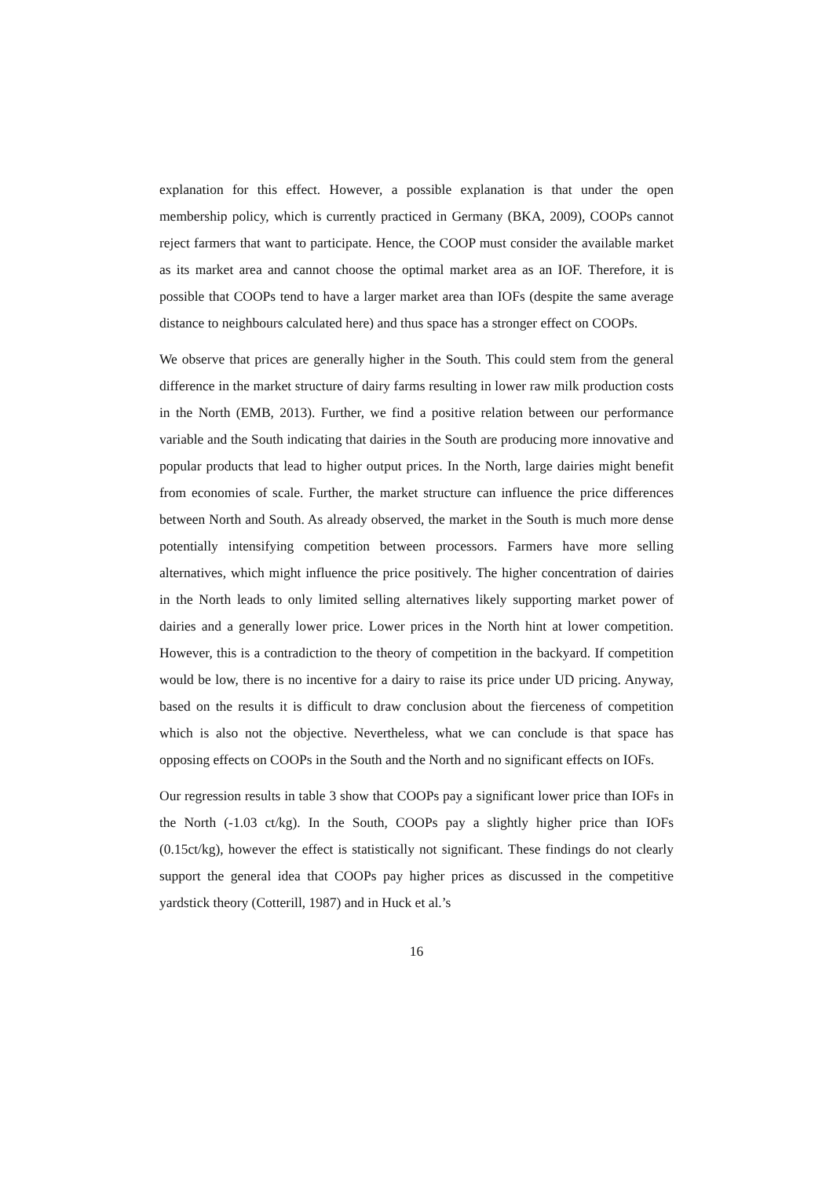explanation for this effect. However, a possible explanation is that under the open membership policy, which is currently practiced in Germany (BKA, 2009), COOPs cannot reject farmers that want to participate. Hence, the COOP must consider the available market as its market area and cannot choose the optimal market area as an IOF. Therefore, it is possible that COOPs tend to have a larger market area than IOFs (despite the same average distance to neighbours calculated here) and thus space has a stronger effect on COOPs.
We observe that prices are generally higher in the South. This could stem from the general difference in the market structure of dairy farms resulting in lower raw milk production costs in the North (EMB, 2013). Further, we find a positive relation between our performance variable and the South indicating that dairies in the South are producing more innovative and popular products that lead to higher output prices. In the North, large dairies might benefit from economies of scale. Further, the market structure can influence the price differences between North and South. As already observed, the market in the South is much more dense potentially intensifying competition between processors. Farmers have more selling alternatives, which might influence the price positively. The higher concentration of dairies in the North leads to only limited selling alternatives likely supporting market power of dairies and a generally lower price. Lower prices in the North hint at lower competition. However, this is a contradiction to the theory of competition in the backyard. If competition would be low, there is no incentive for a dairy to raise its price under UD pricing. Anyway, based on the results it is difficult to draw conclusion about the fierceness of competition which is also not the objective. Nevertheless, what we can conclude is that space has opposing effects on COOPs in the South and the North and no significant effects on IOFs.
Our regression results in table 3 show that COOPs pay a significant lower price than IOFs in the North (-1.03 ct/kg). In the South, COOPs pay a slightly higher price than IOFs (0.15ct/kg), however the effect is statistically not significant. These findings do not clearly support the general idea that COOPs pay higher prices as discussed in the competitive yardstick theory (Cotterill, 1987) and in Huck et al.’s
16